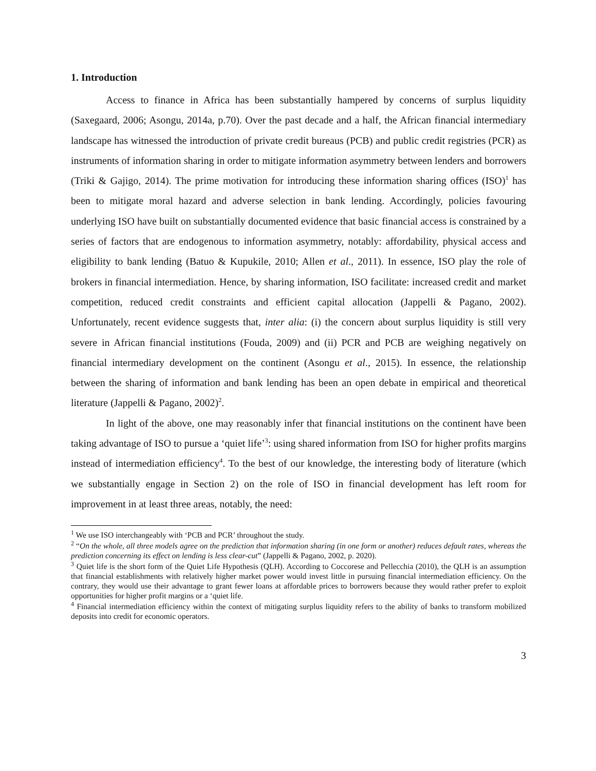1. Introduction
Access to finance in Africa has been substantially hampered by concerns of surplus liquidity (Saxegaard, 2006; Asongu, 2014a, p.70). Over the past decade and a half, the African financial intermediary landscape has witnessed the introduction of private credit bureaus (PCB) and public credit registries (PCR) as instruments of information sharing in order to mitigate information asymmetry between lenders and borrowers (Triki & Gajigo, 2014). The prime motivation for introducing these information sharing offices (ISO)<sup>1</sup> has been to mitigate moral hazard and adverse selection in bank lending. Accordingly, policies favouring underlying ISO have built on substantially documented evidence that basic financial access is constrained by a series of factors that are endogenous to information asymmetry, notably: affordability, physical access and eligibility to bank lending (Batuo & Kupukile, 2010; Allen et al., 2011). In essence, ISO play the role of brokers in financial intermediation. Hence, by sharing information, ISO facilitate: increased credit and market competition, reduced credit constraints and efficient capital allocation (Jappelli & Pagano, 2002). Unfortunately, recent evidence suggests that, inter alia: (i) the concern about surplus liquidity is still very severe in African financial institutions (Fouda, 2009) and (ii) PCR and PCB are weighing negatively on financial intermediary development on the continent (Asongu et al., 2015). In essence, the relationship between the sharing of information and bank lending has been an open debate in empirical and theoretical literature (Jappelli & Pagano, 2002)<sup>2</sup>.
In light of the above, one may reasonably infer that financial institutions on the continent have been taking advantage of ISO to pursue a ‘quiet life’<sup>3</sup>: using shared information from ISO for higher profits margins instead of intermediation efficiency<sup>4</sup>. To the best of our knowledge, the interesting body of literature (which we substantially engage in Section 2) on the role of ISO in financial development has left room for improvement in at least three areas, notably, the need:
<sup>1</sup> We use ISO interchangeably with ‘PCB and PCR’ throughout the study.
<sup>2</sup> “On the whole, all three models agree on the prediction that information sharing (in one form or another) reduces default rates, whereas the prediction concerning its effect on lending is less clear-cut” (Jappelli & Pagano, 2002, p. 2020).
<sup>3</sup> Quiet life is the short form of the Quiet Life Hypothesis (QLH). According to Coccorese and Pellecchia (2010), the QLH is an assumption that financial establishments with relatively higher market power would invest little in pursuing financial intermediation efficiency. On the contrary, they would use their advantage to grant fewer loans at affordable prices to borrowers because they would rather prefer to exploit opportunities for higher profit margins or a ‘quiet life.
<sup>4</sup> Financial intermediation efficiency within the context of mitigating surplus liquidity refers to the ability of banks to transform mobilized deposits into credit for economic operators.
3